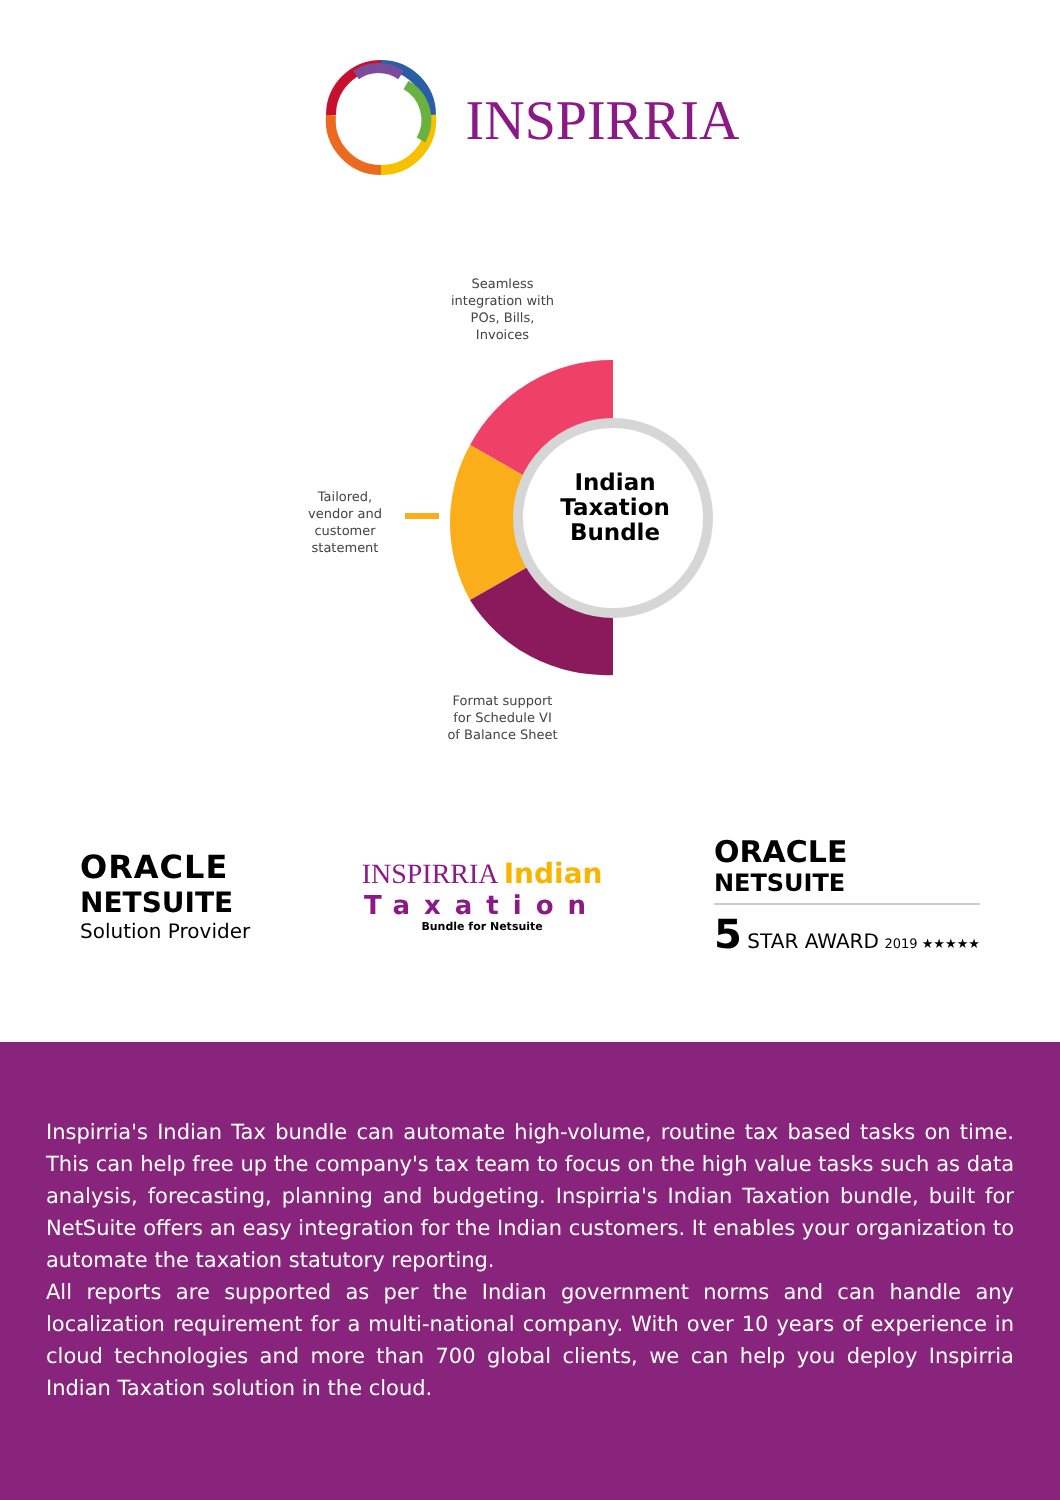INSPIRRIA
Indian Taxation Bundle
Seamless integration with POs, Bills, Invoices
Tailored, vendor and customer statement
Format support for Schedule VI of Balance Sheet
ORACLE
NETSUITE
Solution Provider
INSPIRRIA Indian
Taxation
Bundle for Netsuite
ORACLE
NETSUITE
5 STAR AWARD 2019 ★★★★★
Inspirria's Indian Tax bundle can automate high-volume, routine tax based tasks on time. This can help free up the company's tax team to focus on the high value tasks such as data analysis, forecasting, planning and budgeting. Inspirria's Indian Taxation bundle, built for NetSuite offers an easy integration for the Indian customers. It enables your organization to automate the taxation statutory reporting.
All reports are supported as per the Indian government norms and can handle any localization requirement for a multi-national company. With over 10 years of experience in cloud technologies and more than 700 global clients, we can help you deploy Inspirria Indian Taxation solution in the cloud.